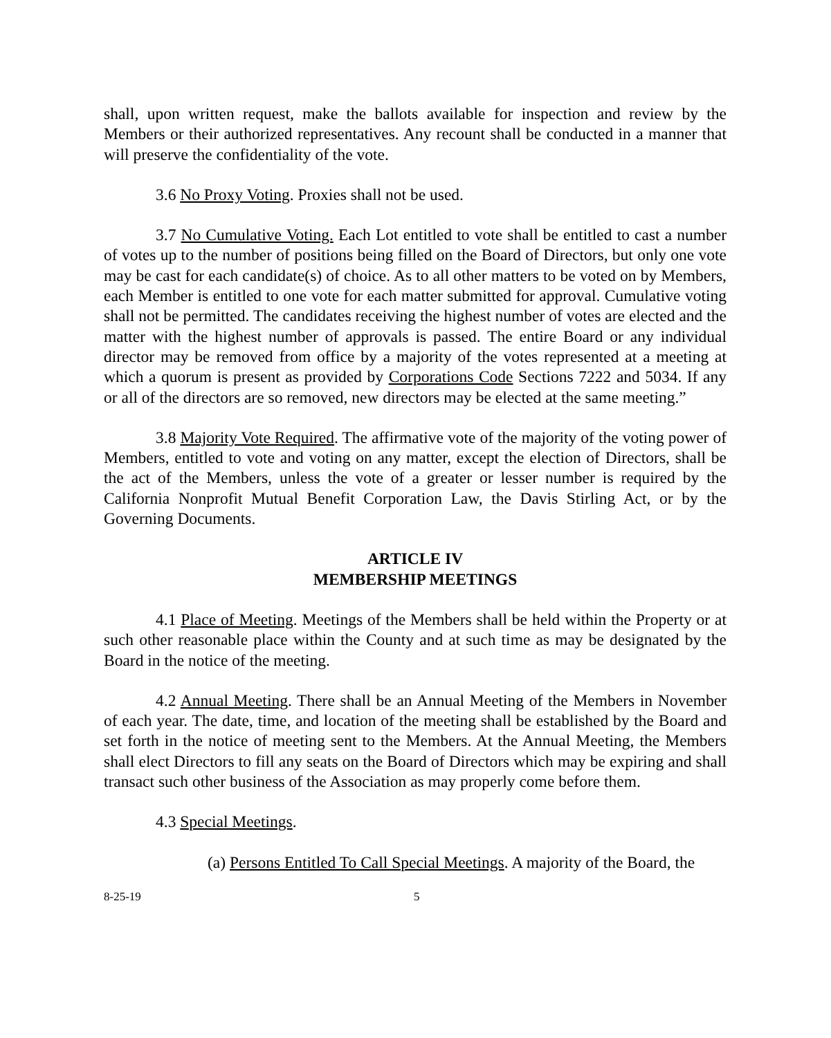shall, upon written request, make the ballots available for inspection and review by the Members or their authorized representatives. Any recount shall be conducted in a manner that will preserve the confidentiality of the vote.
3.6 No Proxy Voting. Proxies shall not be used.
3.7 No Cumulative Voting. Each Lot entitled to vote shall be entitled to cast a number of votes up to the number of positions being filled on the Board of Directors, but only one vote may be cast for each candidate(s) of choice. As to all other matters to be voted on by Members, each Member is entitled to one vote for each matter submitted for approval. Cumulative voting shall not be permitted. The candidates receiving the highest number of votes are elected and the matter with the highest number of approvals is passed. The entire Board or any individual director may be removed from office by a majority of the votes represented at a meeting at which a quorum is present as provided by Corporations Code Sections 7222 and 5034. If any or all of the directors are so removed, new directors may be elected at the same meeting.”
3.8 Majority Vote Required. The affirmative vote of the majority of the voting power of Members, entitled to vote and voting on any matter, except the election of Directors, shall be the act of the Members, unless the vote of a greater or lesser number is required by the California Nonprofit Mutual Benefit Corporation Law, the Davis Stirling Act, or by the Governing Documents.
ARTICLE IV
MEMBERSHIP MEETINGS
4.1 Place of Meeting. Meetings of the Members shall be held within the Property or at such other reasonable place within the County and at such time as may be designated by the Board in the notice of the meeting.
4.2 Annual Meeting. There shall be an Annual Meeting of the Members in November of each year. The date, time, and location of the meeting shall be established by the Board and set forth in the notice of meeting sent to the Members. At the Annual Meeting, the Members shall elect Directors to fill any seats on the Board of Directors which may be expiring and shall transact such other business of the Association as may properly come before them.
4.3 Special Meetings.
(a) Persons Entitled To Call Special Meetings. A majority of the Board, the
8-25-19 5